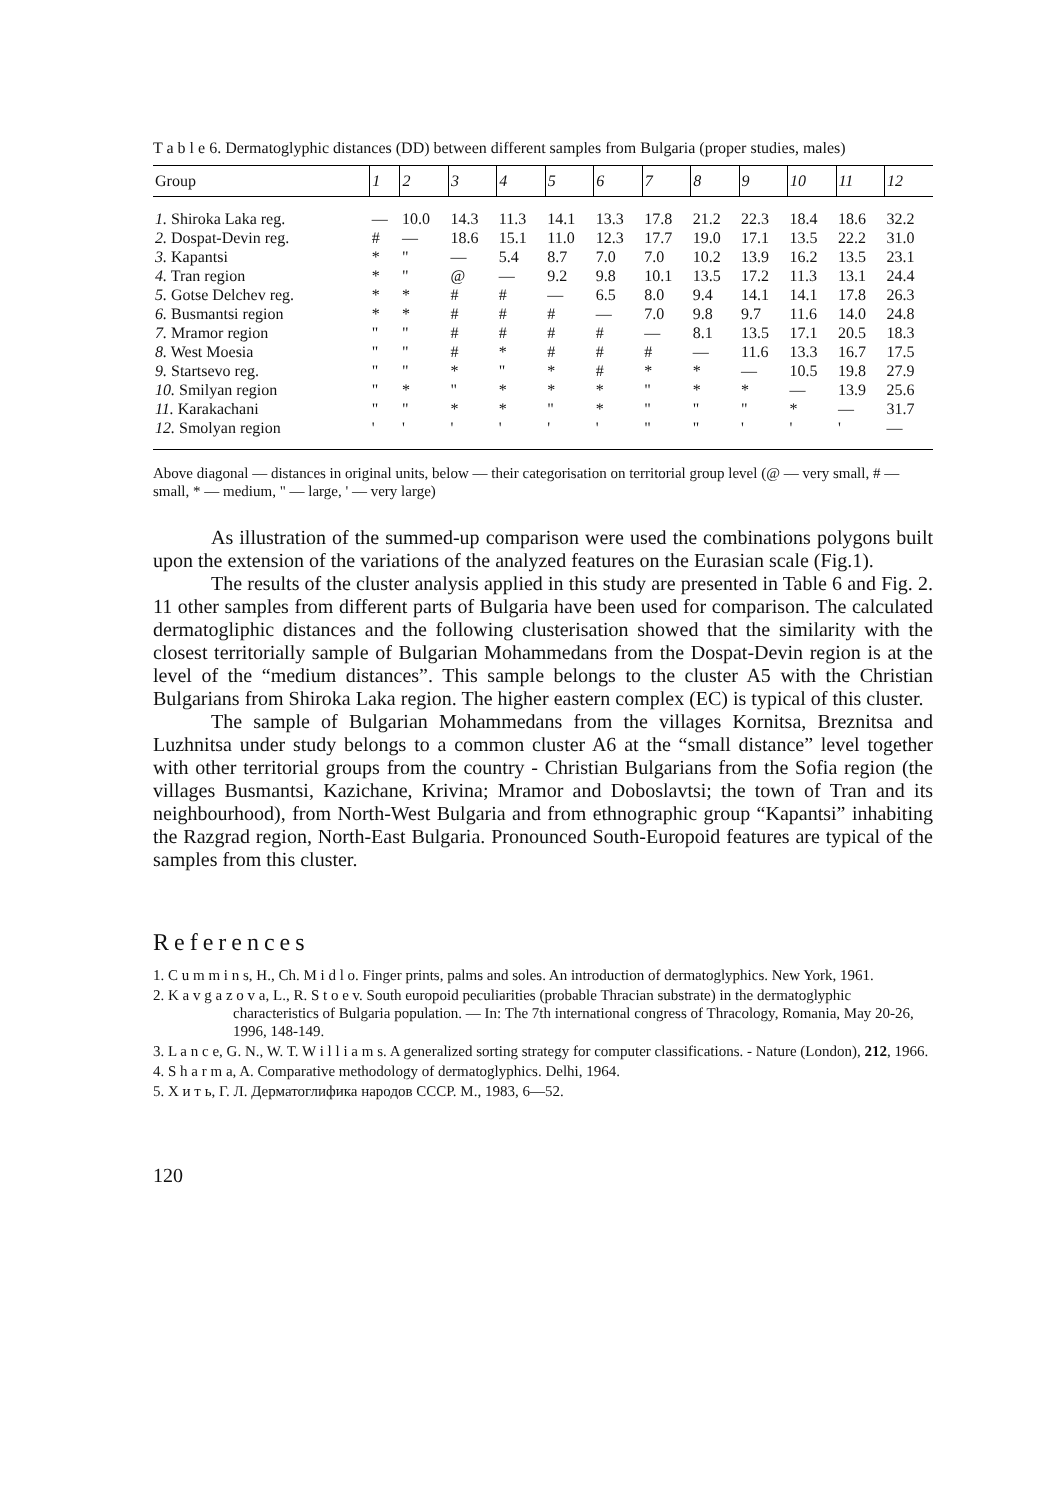T a b l e 6. Dermatoglyphic distances (DD) between different samples from Bulgaria (proper studies, males)
| Group | 1 | 2 | 3 | 4 | 5 | 6 | 7 | 8 | 9 | 10 | 11 | 12 |
| --- | --- | --- | --- | --- | --- | --- | --- | --- | --- | --- | --- | --- |
| 1. Shiroka Laka reg. | — | 10.0 | 14.3 | 11.3 | 14.1 | 13.3 | 17.8 | 21.2 | 22.3 | 18.4 | 18.6 | 32.2 |
| 2. Dospat-Devin reg. | # | — | 18.6 | 15.1 | 11.0 | 12.3 | 17.7 | 19.0 | 17.1 | 13.5 | 22.2 | 31.0 |
| 3. Kapantsi | * | " | — | 5.4 | 8.7 | 7.0 | 7.0 | 10.2 | 13.9 | 16.2 | 13.5 | 23.1 |
| 4. Tran region | * | " | @ | — | 9.2 | 9.8 | 10.1 | 13.5 | 17.2 | 11.3 | 13.1 | 24.4 |
| 5. Gotse Delchev reg. | * | * | # | # | — | 6.5 | 8.0 | 9.4 | 14.1 | 14.1 | 17.8 | 26.3 |
| 6. Busmantsi region | * | * | # | # | # | — | 7.0 | 9.8 | 9.7 | 11.6 | 14.0 | 24.8 |
| 7. Mramor region | " | " | # | # | # | # | — | 8.1 | 13.5 | 17.1 | 20.5 | 18.3 |
| 8. West Moesia | " | " | # | * | # | # | # | — | 11.6 | 13.3 | 16.7 | 17.5 |
| 9. Startsevo reg. | " | " | * | " | * | # | * | * | — | 10.5 | 19.8 | 27.9 |
| 10. Smilyan region | " | * | " | * | * | * | " | * | * | — | 13.9 | 25.6 |
| 11. Karakachani | " | " | * | * | " | * | " | " | " | * | — | 31.7 |
| 12. Smolyan region | ' | ' | ' | ' | ' | ' | " | " | ' | ' | ' | — |
Above diagonal — distances in original units, below — their categorisation on territorial group level (@ — very small, # — small, * — medium, " — large, ' — very large)
As illustration of the summed-up comparison were used the combinations polygons built upon the extension of the variations of the analyzed features on the Eurasian scale (Fig.1).
The results of the cluster analysis applied in this study are presented in Table 6 and Fig. 2. 11 other samples from different parts of Bulgaria have been used for comparison. The calculated dermatogliphic distances and the following clusterisation showed that the similarity with the closest territorially sample of Bulgarian Mohammedans from the Dospat-Devin region is at the level of the “medium distances”. This sample belongs to the cluster A5 with the Christian Bulgarians from Shiroka Laka region. The higher eastern complex (EC) is typical of this cluster.
The sample of Bulgarian Mohammedans from the villages Kornitsa, Breznitsa and Luzhnitsa under study belongs to a common cluster A6 at the “small distance” level together with other territorial groups from the country - Christian Bulgarians from the Sofia region (the villages Busmantsi, Kazichane, Krivina; Mramor and Doboslavtsi; the town of Tran and its neighbourhood), from North-West Bulgaria and from ethnographic group “Kapantsi” inhabiting the Razgrad region, North-East Bulgaria. Pronounced South-Europoid features are typical of the samples from this cluster.
References
1. C u m m i n s, H., Ch. M i d l o. Finger prints, palms and soles. An introduction of dermatoglyphics. New York, 1961.
2. K a v g a z o v a, L., R. S t o e v. South europoid peculiarities (probable Thracian substrate) in the dermatoglyphic characteristics of Bulgaria population. — In: The 7th international congress of Thracology, Romania, May 20-26, 1996, 148-149.
3. L a n c e, G. N., W. T. W i l l i a m s. A generalized sorting strategy for computer classifications. - Nature (London), 212, 1966.
4. S h a r m a, A. Comparative methodology of dermatoglyphics. Delhi, 1964.
5. Х и т ь, Г. Л. Дерматоглифика народов СССР. М., 1983, 6—52.
120